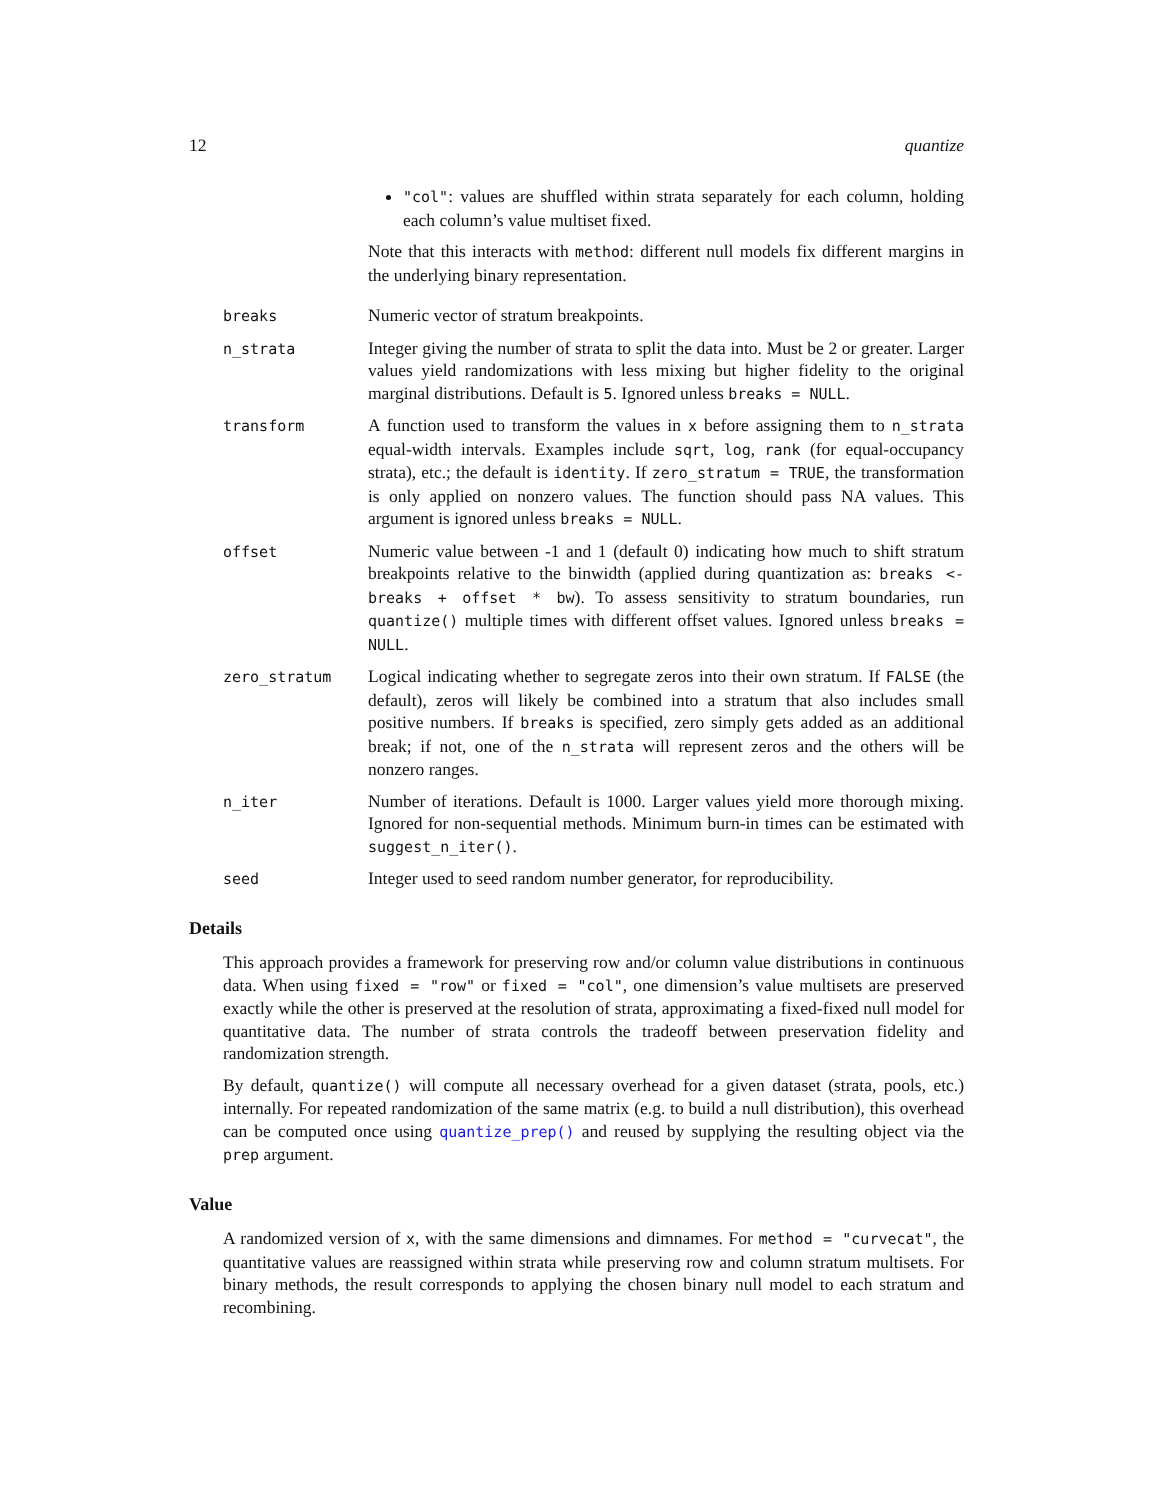12 quantize
"col": values are shuffled within strata separately for each column, holding each column’s value multiset fixed.
Note that this interacts with method: different null models fix different margins in the underlying binary representation.
breaks
Numeric vector of stratum breakpoints.
n_strata
Integer giving the number of strata to split the data into. Must be 2 or greater. Larger values yield randomizations with less mixing but higher fidelity to the original marginal distributions. Default is 5. Ignored unless breaks = NULL.
transform
A function used to transform the values in x before assigning them to n_strata equal-width intervals. Examples include sqrt, log, rank (for equal-occupancy strata), etc.; the default is identity. If zero_stratum = TRUE, the transformation is only applied on nonzero values. The function should pass NA values. This argument is ignored unless breaks = NULL.
offset
Numeric value between -1 and 1 (default 0) indicating how much to shift stratum breakpoints relative to the binwidth (applied during quantization as: breaks <- breaks + offset * bw). To assess sensitivity to stratum boundaries, run quantize() multiple times with different offset values. Ignored unless breaks = NULL.
zero_stratum
Logical indicating whether to segregate zeros into their own stratum. If FALSE (the default), zeros will likely be combined into a stratum that also includes small positive numbers. If breaks is specified, zero simply gets added as an additional break; if not, one of the n_strata will represent zeros and the others will be nonzero ranges.
n_iter
Number of iterations. Default is 1000. Larger values yield more thorough mixing. Ignored for non-sequential methods. Minimum burn-in times can be estimated with suggest_n_iter().
seed
Integer used to seed random number generator, for reproducibility.
Details
This approach provides a framework for preserving row and/or column value distributions in continuous data. When using fixed = "row" or fixed = "col", one dimension’s value multisets are preserved exactly while the other is preserved at the resolution of strata, approximating a fixed-fixed null model for quantitative data. The number of strata controls the tradeoff between preservation fidelity and randomization strength.
By default, quantize() will compute all necessary overhead for a given dataset (strata, pools, etc.) internally. For repeated randomization of the same matrix (e.g. to build a null distribution), this overhead can be computed once using quantize_prep() and reused by supplying the resulting object via the prep argument.
Value
A randomized version of x, with the same dimensions and dimnames. For method = "curvecat", the quantitative values are reassigned within strata while preserving row and column stratum multisets. For binary methods, the result corresponds to applying the chosen binary null model to each stratum and recombining.